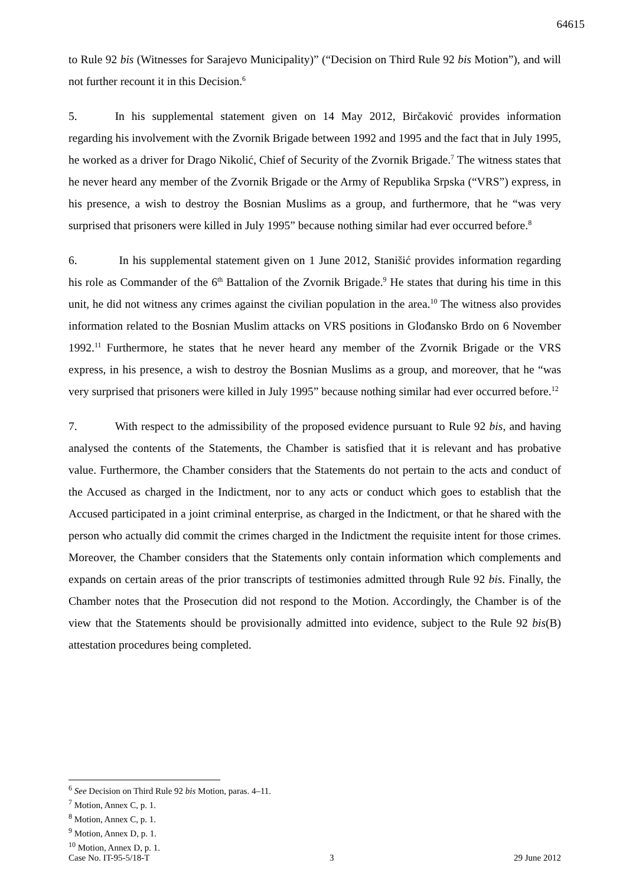64615
to Rule 92 bis (Witnesses for Sarajevo Municipality)” (“Decision on Third Rule 92 bis Motion”), and will not further recount it in this Decision.<sup>6</sup>
5. In his supplemental statement given on 14 May 2012, Birčaković provides information regarding his involvement with the Zvornik Brigade between 1992 and 1995 and the fact that in July 1995, he worked as a driver for Drago Nikolić, Chief of Security of the Zvornik Brigade.<sup>7</sup> The witness states that he never heard any member of the Zvornik Brigade or the Army of Republika Srpska (“VRS”) express, in his presence, a wish to destroy the Bosnian Muslims as a group, and furthermore, that he “was very surprised that prisoners were killed in July 1995” because nothing similar had ever occurred before.<sup>8</sup>
6. In his supplemental statement given on 1 June 2012, Stanišić provides information regarding his role as Commander of the 6<sup>th</sup> Battalion of the Zvornik Brigade.<sup>9</sup> He states that during his time in this unit, he did not witness any crimes against the civilian population in the area.<sup>10</sup> The witness also provides information related to the Bosnian Muslim attacks on VRS positions in Glođansko Brdo on 6 November 1992.<sup>11</sup> Furthermore, he states that he never heard any member of the Zvornik Brigade or the VRS express, in his presence, a wish to destroy the Bosnian Muslims as a group, and moreover, that he “was very surprised that prisoners were killed in July 1995” because nothing similar had ever occurred before.<sup>12</sup>
7. With respect to the admissibility of the proposed evidence pursuant to Rule 92 bis, and having analysed the contents of the Statements, the Chamber is satisfied that it is relevant and has probative value. Furthermore, the Chamber considers that the Statements do not pertain to the acts and conduct of the Accused as charged in the Indictment, nor to any acts or conduct which goes to establish that the Accused participated in a joint criminal enterprise, as charged in the Indictment, or that he shared with the person who actually did commit the crimes charged in the Indictment the requisite intent for those crimes. Moreover, the Chamber considers that the Statements only contain information which complements and expands on certain areas of the prior transcripts of testimonies admitted through Rule 92 bis. Finally, the Chamber notes that the Prosecution did not respond to the Motion. Accordingly, the Chamber is of the view that the Statements should be provisionally admitted into evidence, subject to the Rule 92 bis(B) attestation procedures being completed.
<sup>6</sup> See Decision on Third Rule 92 bis Motion, paras. 4–11.
<sup>7</sup> Motion, Annex C, p. 1.
<sup>8</sup> Motion, Annex C, p. 1.
<sup>9</sup> Motion, Annex D, p. 1.
<sup>10</sup> Motion, Annex D, p. 1.
Case No. IT-95-5/18-T 3 29 June 2012